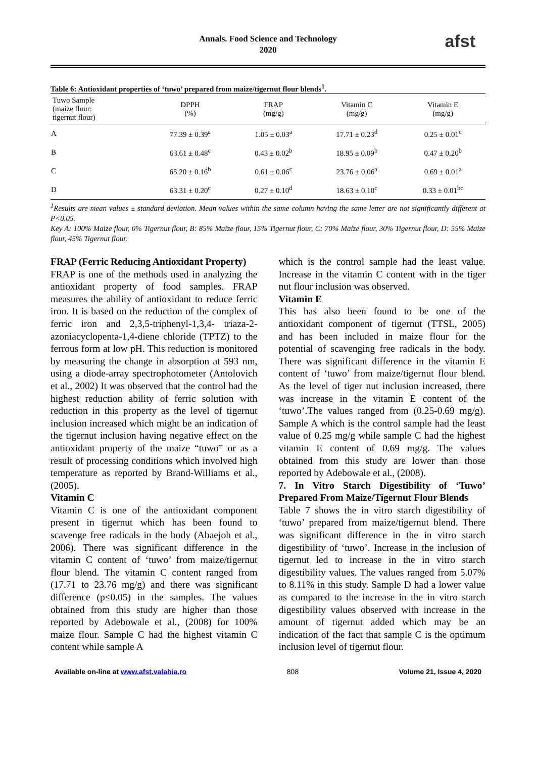Annals. Food Science and Technology
2020
afst
Table 6: Antioxidant properties of ‘tuwo’ prepared from maize/tigernut flour blends<sup>1</sup>.
| Tuwo Sample (maize flour: tigernut flour) | DPPH (%) | FRAP (mg/g) | Vitamin C (mg/g) | Vitamin E (mg/g) |
| --- | --- | --- | --- | --- |
| A | 77.39 ± 0.39<sup>a</sup> | 1.05 ± 0.03<sup>a</sup> | 17.71 ± 0.23<sup>d</sup> | 0.25 ± 0.01<sup>c</sup> |
| B | 63.61 ± 0.48<sup>c</sup> | 0.43 ± 0.02<sup>b</sup> | 18.95 ± 0.09<sup>b</sup> | 0.47 ± 0.20<sup>b</sup> |
| C | 65.20 ± 0.16<sup>b</sup> | 0.61 ± 0.06<sup>c</sup> | 23.76 ± 0.06<sup>a</sup> | 0.69 ± 0.01<sup>a</sup> |
| D | 63.31 ± 0.20<sup>c</sup> | 0.27 ± 0.10<sup>d</sup> | 18.63 ± 0.10<sup>c</sup> | 0.33 ± 0.01<sup>bc</sup> |
<sup>1</sup> Results are mean values ± standard deviation. Mean values within the same column having the same letter are not significantly different at P<0.05.
Key A: 100% Maize flour, 0% Tigernut flour, B: 85% Maize flour, 15% Tigernut flour, C: 70% Maize flour, 30% Tigernut flour, D: 55% Maize flour, 45% Tigernut flour.
FRAP (Ferric Reducing Antioxidant Property)
FRAP is one of the methods used in analyzing the antioxidant property of food samples. FRAP measures the ability of antioxidant to reduce ferric iron. It is based on the reduction of the complex of ferric iron and 2,3,5-triphenyl-1,3,4- triaza-2-azoniacyclopenta-1,4-diene chloride (TPTZ) to the ferrous form at low pH. This reduction is monitored by measuring the change in absorption at 593 nm, using a diode-array spectrophotometer (Antolovich et al., 2002) It was observed that the control had the highest reduction ability of ferric solution with reduction in this property as the level of tigernut inclusion increased which might be an indication of the tigernut inclusion having negative effect on the antioxidant property of the maize “tuwo” or as a result of processing conditions which involved high temperature as reported by Brand-Williams et al., (2005).
Vitamin C
Vitamin C is one of the antioxidant component present in tigernut which has been found to scavenge free radicals in the body (Abaejoh et al., 2006). There was significant difference in the vitamin C content of ‘tuwo’ from maize/tigernut flour blend. The vitamin C content ranged from (17.71 to 23.76 mg/g) and there was significant difference (p≤0.05) in the samples. The values obtained from this study are higher than those reported by Adebowale et al., (2008) for 100% maize flour. Sample C had the highest vitamin C content while sample A
which is the control sample had the least value. Increase in the vitamin C content with in the tiger nut flour inclusion was observed.
Vitamin E
This has also been found to be one of the antioxidant component of tigernut (TTSL, 2005) and has been included in maize flour for the potential of scavenging free radicals in the body. There was significant difference in the vitamin E content of ‘tuwo’ from maize/tigernut flour blend. As the level of tiger nut inclusion increased, there was increase in the vitamin E content of the ‘tuwo’.The values ranged from (0.25-0.69 mg/g). Sample A which is the control sample had the least value of 0.25 mg/g while sample C had the highest vitamin E content of 0.69 mg/g. The values obtained from this study are lower than those reported by Adebowale et al., (2008).
7. In Vitro Starch Digestibility of ‘Tuwo’ Prepared From Maize/Tigernut Flour Blends
Table 7 shows the in vitro starch digestibility of ‘tuwo’ prepared from maize/tigernut blend. There was significant difference in the in vitro starch digestibility of ‘tuwo’. Increase in the inclusion of tigernut led to increase in the in vitro starch digestibility values. The values ranged from 5.07% to 8.11% in this study. Sample D had a lower value as compared to the increase in the in vitro starch digestibility values observed with increase in the amount of tigernut added which may be an indication of the fact that sample C is the optimum inclusion level of tigernut flour.
Available on-line at www.afst.valahia.ro 808 Volume 21, Issue 4, 2020